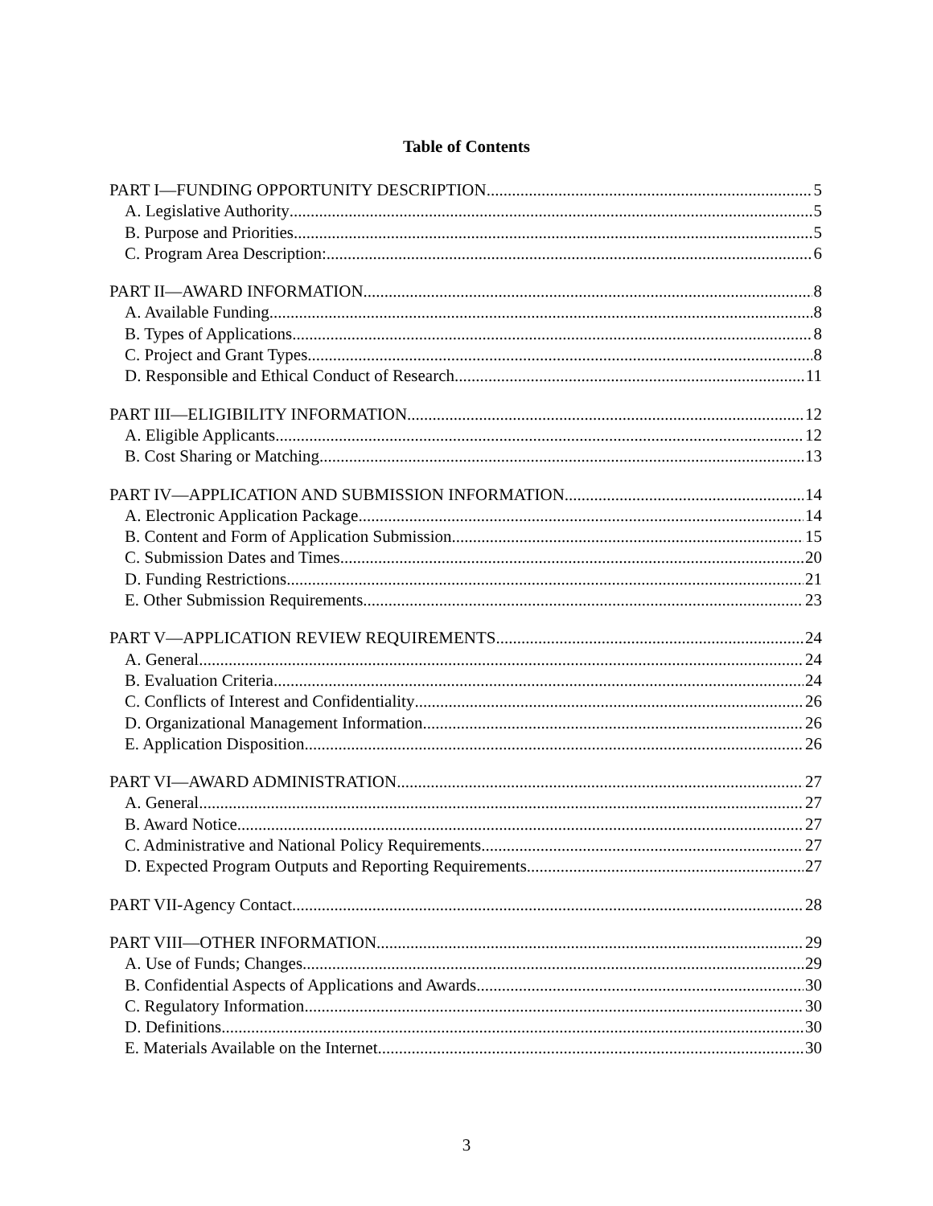Table of Contents
PART I—FUNDING OPPORTUNITY DESCRIPTION 5
A. Legislative Authority 5
B. Purpose and Priorities 5
C. Program Area Description: 6
PART II—AWARD INFORMATION 8
A. Available Funding 8
B. Types of Applications 8
C. Project and Grant Types 8
D. Responsible and Ethical Conduct of Research 11
PART III—ELIGIBILITY INFORMATION 12
A. Eligible Applicants 12
B. Cost Sharing or Matching 13
PART IV—APPLICATION AND SUBMISSION INFORMATION 14
A. Electronic Application Package 14
B. Content and Form of Application Submission 15
C. Submission Dates and Times 20
D. Funding Restrictions 21
E. Other Submission Requirements 23
PART V—APPLICATION REVIEW REQUIREMENTS 24
A. General 24
B. Evaluation Criteria 24
C. Conflicts of Interest and Confidentiality 26
D. Organizational Management Information 26
E. Application Disposition 26
PART VI—AWARD ADMINISTRATION 27
A. General 27
B. Award Notice 27
C. Administrative and National Policy Requirements 27
D. Expected Program Outputs and Reporting Requirements 27
PART VII-Agency Contact 28
PART VIII—OTHER INFORMATION 29
A. Use of Funds; Changes 29
B. Confidential Aspects of Applications and Awards 30
C. Regulatory Information 30
D. Definitions 30
E. Materials Available on the Internet 30
3